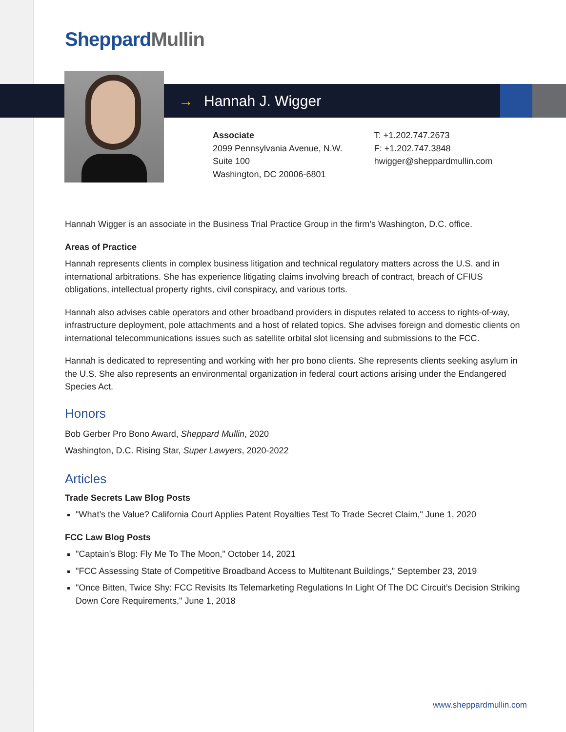Sheppard Mullin
→ Hannah J. Wigger
Associate
2099 Pennsylvania Avenue, N.W.
Suite 100
Washington, DC 20006-6801
T: +1.202.747.2673
F: +1.202.747.3848
hwigger@sheppardmullin.com
Hannah Wigger is an associate in the Business Trial Practice Group in the firm’s Washington, D.C. office.
Areas of Practice
Hannah represents clients in complex business litigation and technical regulatory matters across the U.S. and in international arbitrations. She has experience litigating claims involving breach of contract, breach of CFIUS obligations, intellectual property rights, civil conspiracy, and various torts.
Hannah also advises cable operators and other broadband providers in disputes related to access to rights-of-way, infrastructure deployment, pole attachments and a host of related topics. She advises foreign and domestic clients on international telecommunications issues such as satellite orbital slot licensing and submissions to the FCC.
Hannah is dedicated to representing and working with her pro bono clients. She represents clients seeking asylum in the U.S. She also represents an environmental organization in federal court actions arising under the Endangered Species Act.
Honors
Bob Gerber Pro Bono Award, Sheppard Mullin, 2020
Washington, D.C. Rising Star, Super Lawyers, 2020-2022
Articles
Trade Secrets Law Blog Posts
"What’s the Value? California Court Applies Patent Royalties Test To Trade Secret Claim," June 1, 2020
FCC Law Blog Posts
"Captain’s Blog: Fly Me To The Moon," October 14, 2021
"FCC Assessing State of Competitive Broadband Access to Multitenant Buildings," September 23, 2019
"Once Bitten, Twice Shy: FCC Revisits Its Telemarketing Regulations In Light Of The DC Circuit’s Decision Striking Down Core Requirements," June 1, 2018
www.sheppardmullin.com